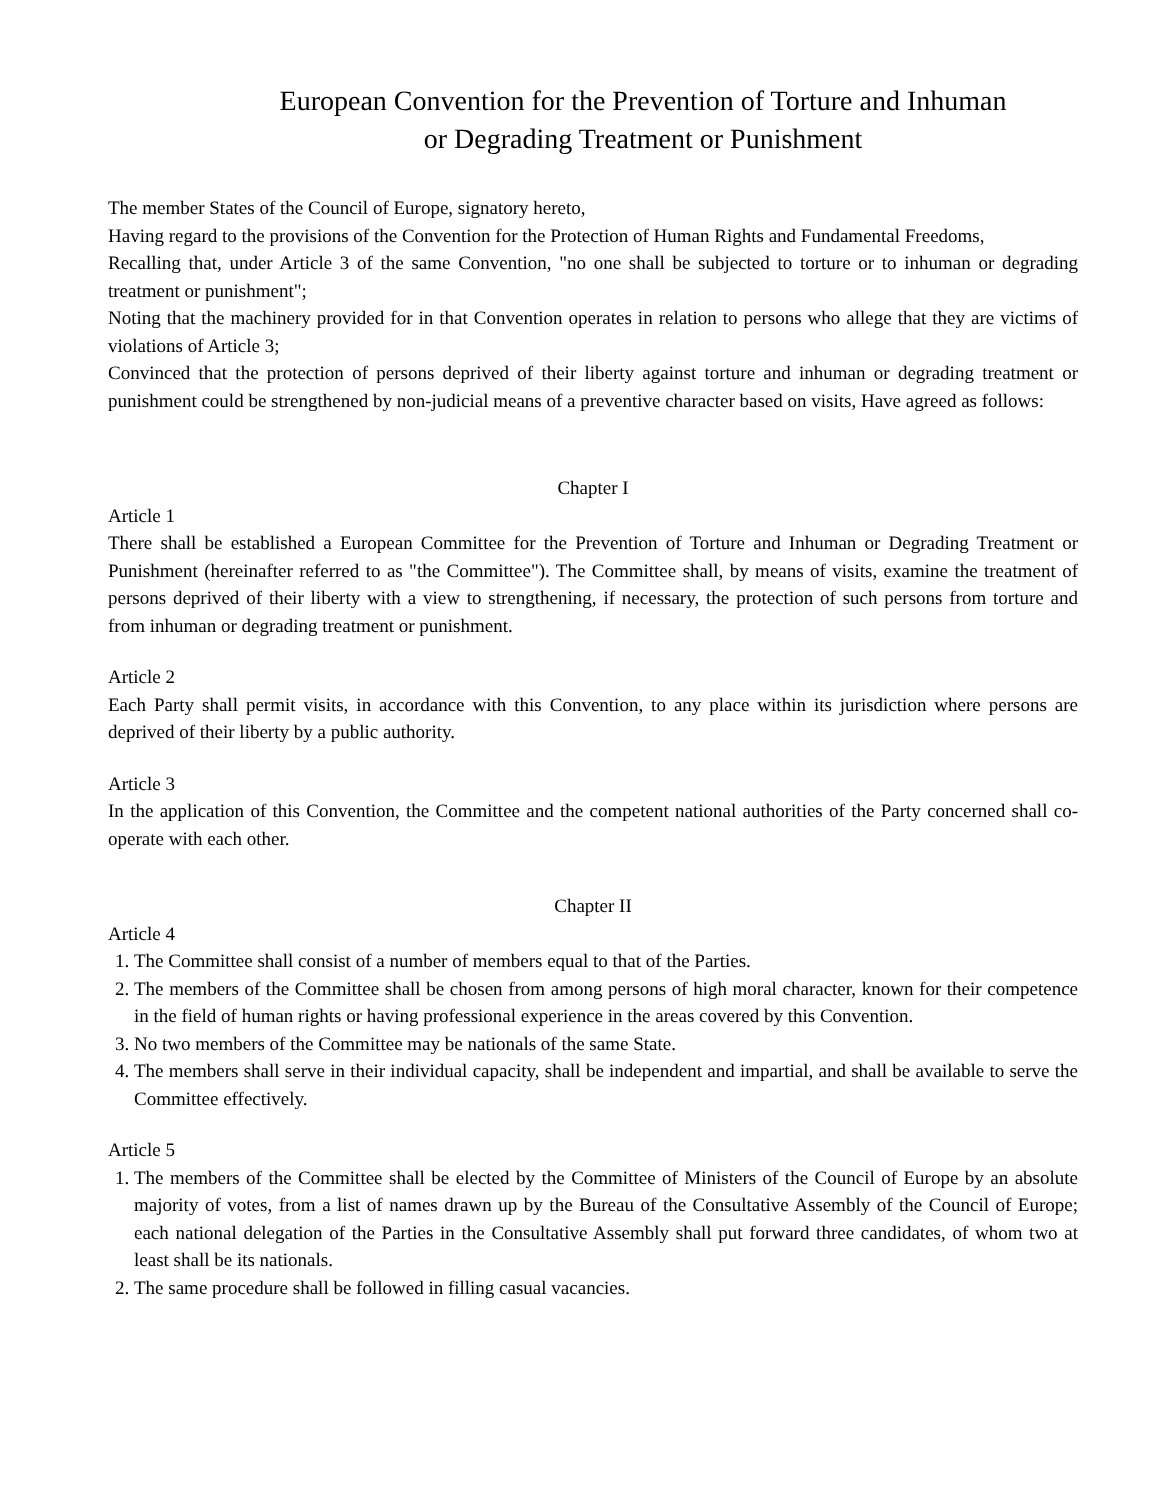European Convention for the Prevention of Torture and Inhuman
or Degrading Treatment or Punishment
The member States of the Council of Europe, signatory hereto,
Having regard to the provisions of the Convention for the Protection of Human Rights and Fundamental Freedoms,
Recalling that, under Article 3 of the same Convention, "no one shall be subjected to torture or to inhuman or degrading treatment or punishment";
Noting that the machinery provided for in that Convention operates in relation to persons who allege that they are victims of violations of Article 3;
Convinced that the protection of persons deprived of their liberty against torture and inhuman or degrading treatment or punishment could be strengthened by non-judicial means of a preventive character based on visits, Have agreed as follows:
Chapter I
Article 1
There shall be established a European Committee for the Prevention of Torture and Inhuman or Degrading Treatment or Punishment (hereinafter referred to as "the Committee"). The Committee shall, by means of visits, examine the treatment of persons deprived of their liberty with a view to strengthening, if necessary, the protection of such persons from torture and from inhuman or degrading treatment or punishment.
Article 2
Each Party shall permit visits, in accordance with this Convention, to any place within its jurisdiction where persons are deprived of their liberty by a public authority.
Article 3
In the application of this Convention, the Committee and the competent national authorities of the Party concerned shall co-operate with each other.
Chapter II
Article 4
1. The Committee shall consist of a number of members equal to that of the Parties.
2. The members of the Committee shall be chosen from among persons of high moral character, known for their competence in the field of human rights or having professional experience in the areas covered by this Convention.
3. No two members of the Committee may be nationals of the same State.
4. The members shall serve in their individual capacity, shall be independent and impartial, and shall be available to serve the Committee effectively.
Article 5
1. The members of the Committee shall be elected by the Committee of Ministers of the Council of Europe by an absolute majority of votes, from a list of names drawn up by the Bureau of the Consultative Assembly of the Council of Europe; each national delegation of the Parties in the Consultative Assembly shall put forward three candidates, of whom two at least shall be its nationals.
2. The same procedure shall be followed in filling casual vacancies.